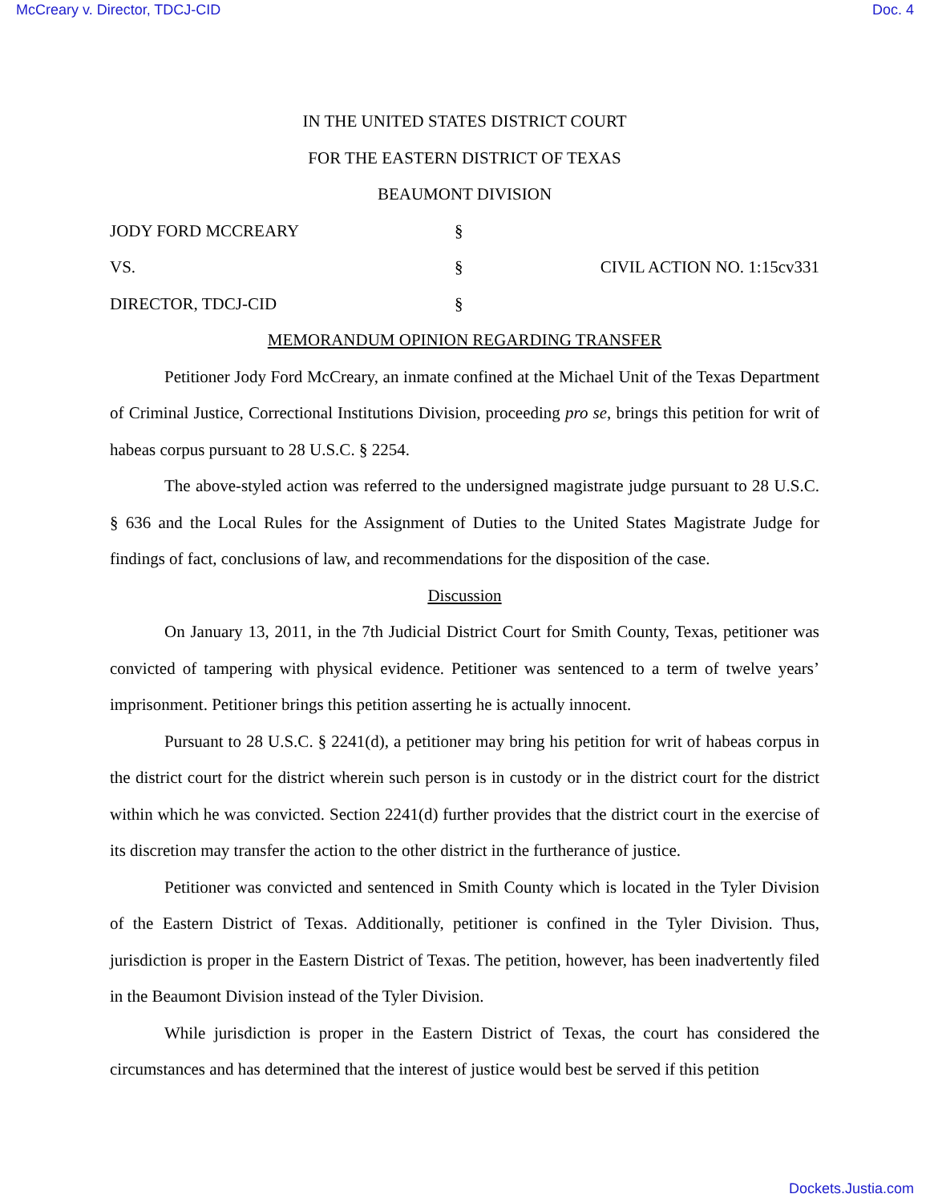McCreary v. Director, TDCJ-CID Doc. 4
IN THE UNITED STATES DISTRICT COURT
FOR THE EASTERN DISTRICT OF TEXAS
BEAUMONT DIVISION
JODY FORD MCCREARY
§
VS.
§
CIVIL ACTION NO. 1:15cv331
DIRECTOR, TDCJ-CID
§
MEMORANDUM OPINION REGARDING TRANSFER
Petitioner Jody Ford McCreary, an inmate confined at the Michael Unit of the Texas Department of Criminal Justice, Correctional Institutions Division, proceeding pro se, brings this petition for writ of habeas corpus pursuant to 28 U.S.C. § 2254.
The above-styled action was referred to the undersigned magistrate judge pursuant to 28 U.S.C. § 636 and the Local Rules for the Assignment of Duties to the United States Magistrate Judge for findings of fact, conclusions of law, and recommendations for the disposition of the case.
Discussion
On January 13, 2011, in the 7th Judicial District Court for Smith County, Texas, petitioner was convicted of tampering with physical evidence. Petitioner was sentenced to a term of twelve years’ imprisonment. Petitioner brings this petition asserting he is actually innocent.
Pursuant to 28 U.S.C. § 2241(d), a petitioner may bring his petition for writ of habeas corpus in the district court for the district wherein such person is in custody or in the district court for the district within which he was convicted. Section 2241(d) further provides that the district court in the exercise of its discretion may transfer the action to the other district in the furtherance of justice.
Petitioner was convicted and sentenced in Smith County which is located in the Tyler Division of the Eastern District of Texas. Additionally, petitioner is confined in the Tyler Division. Thus, jurisdiction is proper in the Eastern District of Texas. The petition, however, has been inadvertently filed in the Beaumont Division instead of the Tyler Division.
While jurisdiction is proper in the Eastern District of Texas, the court has considered the circumstances and has determined that the interest of justice would best be served if this petition
Dockets.Justia.com